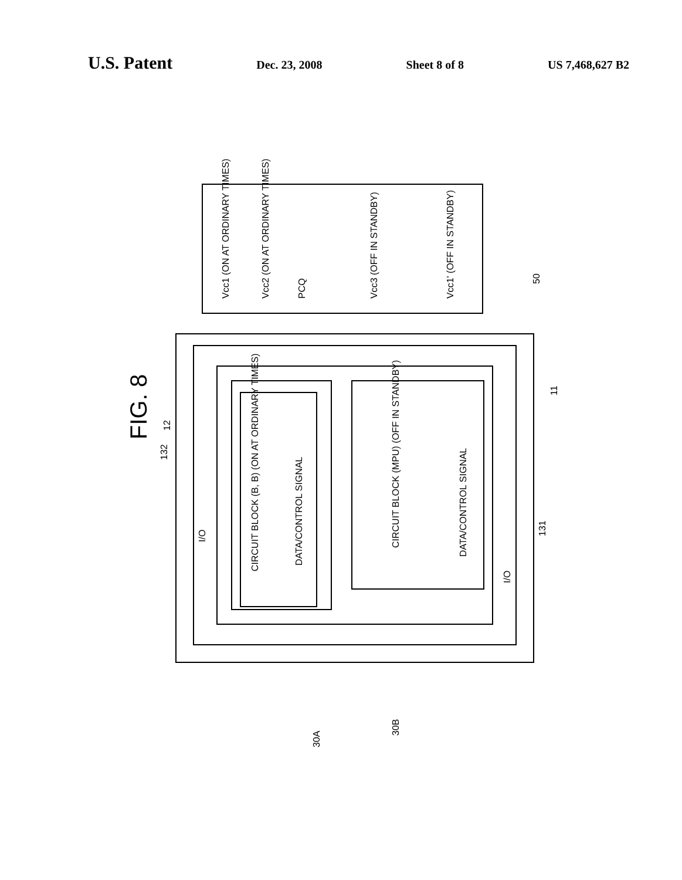U.S. Patent Dec. 23, 2008 Sheet 8 of 8 US 7,468,627 B2
FIG. 8
Vcc1 (ON AT ORDINARY TIMES)
Vcc2 (ON AT ORDINARY TIMES)
PCQ
Vcc3 (OFF IN STANDBY)
Vcc1' (OFF IN STANDBY)
50
11
12
132
CIRCUIT BLOCK (B, B) (ON AT ORDINARY TIMES)
DATA/CONTROL SIGNAL
CIRCUIT BLOCK (MPU) (OFF IN STANDBY)
DATA/CONTROL SIGNAL
I/O
I/O
131
30A
30B